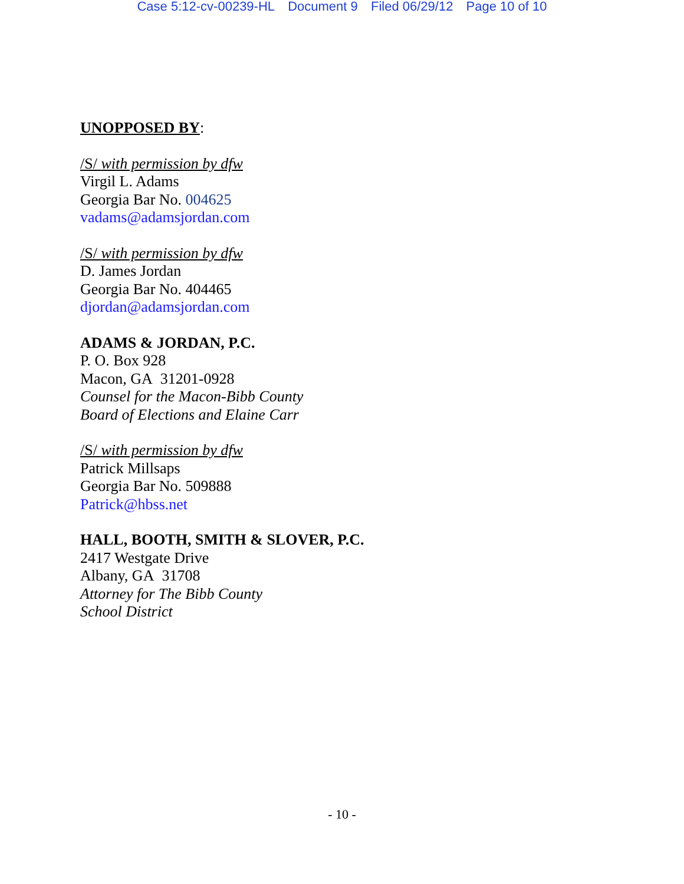Case 5:12-cv-00239-HL Document 9 Filed 06/29/12 Page 10 of 10
UNOPPOSED BY:
/S/ with permission by dfw
Virgil L. Adams
Georgia Bar No. 004625
vadams@adamsjordan.com
/S/ with permission by dfw
D. James Jordan
Georgia Bar No. 404465
djordan@adamsjordan.com
ADAMS & JORDAN, P.C.
P. O. Box 928
Macon, GA 31201-0928
Counsel for the Macon-Bibb County
Board of Elections and Elaine Carr
/S/ with permission by dfw
Patrick Millsaps
Georgia Bar No. 509888
Patrick@hbss.net
HALL, BOOTH, SMITH & SLOVER, P.C.
2417 Westgate Drive
Albany, GA 31708
Attorney for The Bibb County
School District
- 10 -